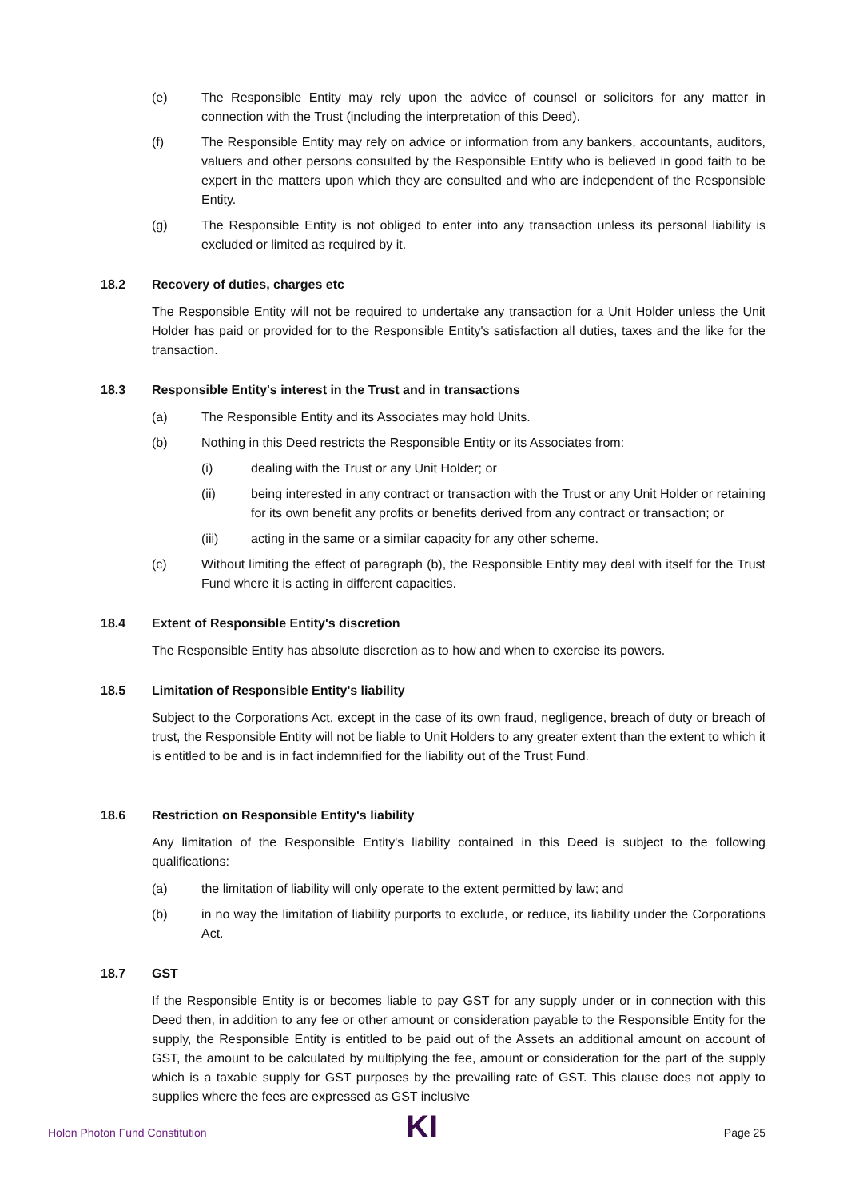(e) The Responsible Entity may rely upon the advice of counsel or solicitors for any matter in connection with the Trust (including the interpretation of this Deed).
(f) The Responsible Entity may rely on advice or information from any bankers, accountants, auditors, valuers and other persons consulted by the Responsible Entity who is believed in good faith to be expert in the matters upon which they are consulted and who are independent of the Responsible Entity.
(g) The Responsible Entity is not obliged to enter into any transaction unless its personal liability is excluded or limited as required by it.
18.2 Recovery of duties, charges etc
The Responsible Entity will not be required to undertake any transaction for a Unit Holder unless the Unit Holder has paid or provided for to the Responsible Entity's satisfaction all duties, taxes and the like for the transaction.
18.3 Responsible Entity's interest in the Trust and in transactions
(a) The Responsible Entity and its Associates may hold Units.
(b) Nothing in this Deed restricts the Responsible Entity or its Associates from:
(i) dealing with the Trust or any Unit Holder; or
(ii) being interested in any contract or transaction with the Trust or any Unit Holder or retaining for its own benefit any profits or benefits derived from any contract or transaction; or
(iii) acting in the same or a similar capacity for any other scheme.
(c) Without limiting the effect of paragraph (b), the Responsible Entity may deal with itself for the Trust Fund where it is acting in different capacities.
18.4 Extent of Responsible Entity's discretion
The Responsible Entity has absolute discretion as to how and when to exercise its powers.
18.5 Limitation of Responsible Entity's liability
Subject to the Corporations Act, except in the case of its own fraud, negligence, breach of duty or breach of trust, the Responsible Entity will not be liable to Unit Holders to any greater extent than the extent to which it is entitled to be and is in fact indemnified for the liability out of the Trust Fund.
18.6 Restriction on Responsible Entity's liability
Any limitation of the Responsible Entity's liability contained in this Deed is subject to the following qualifications:
(a) the limitation of liability will only operate to the extent permitted by law; and
(b) in no way the limitation of liability purports to exclude, or reduce, its liability under the Corporations Act.
18.7 GST
If the Responsible Entity is or becomes liable to pay GST for any supply under or in connection with this Deed then, in addition to any fee or other amount or consideration payable to the Responsible Entity for the supply, the Responsible Entity is entitled to be paid out of the Assets an additional amount on account of GST, the amount to be calculated by multiplying the fee, amount or consideration for the part of the supply which is a taxable supply for GST purposes by the prevailing rate of GST. This clause does not apply to supplies where the fees are expressed as GST inclusive
Holon Photon Fund Constitution KI Page 25